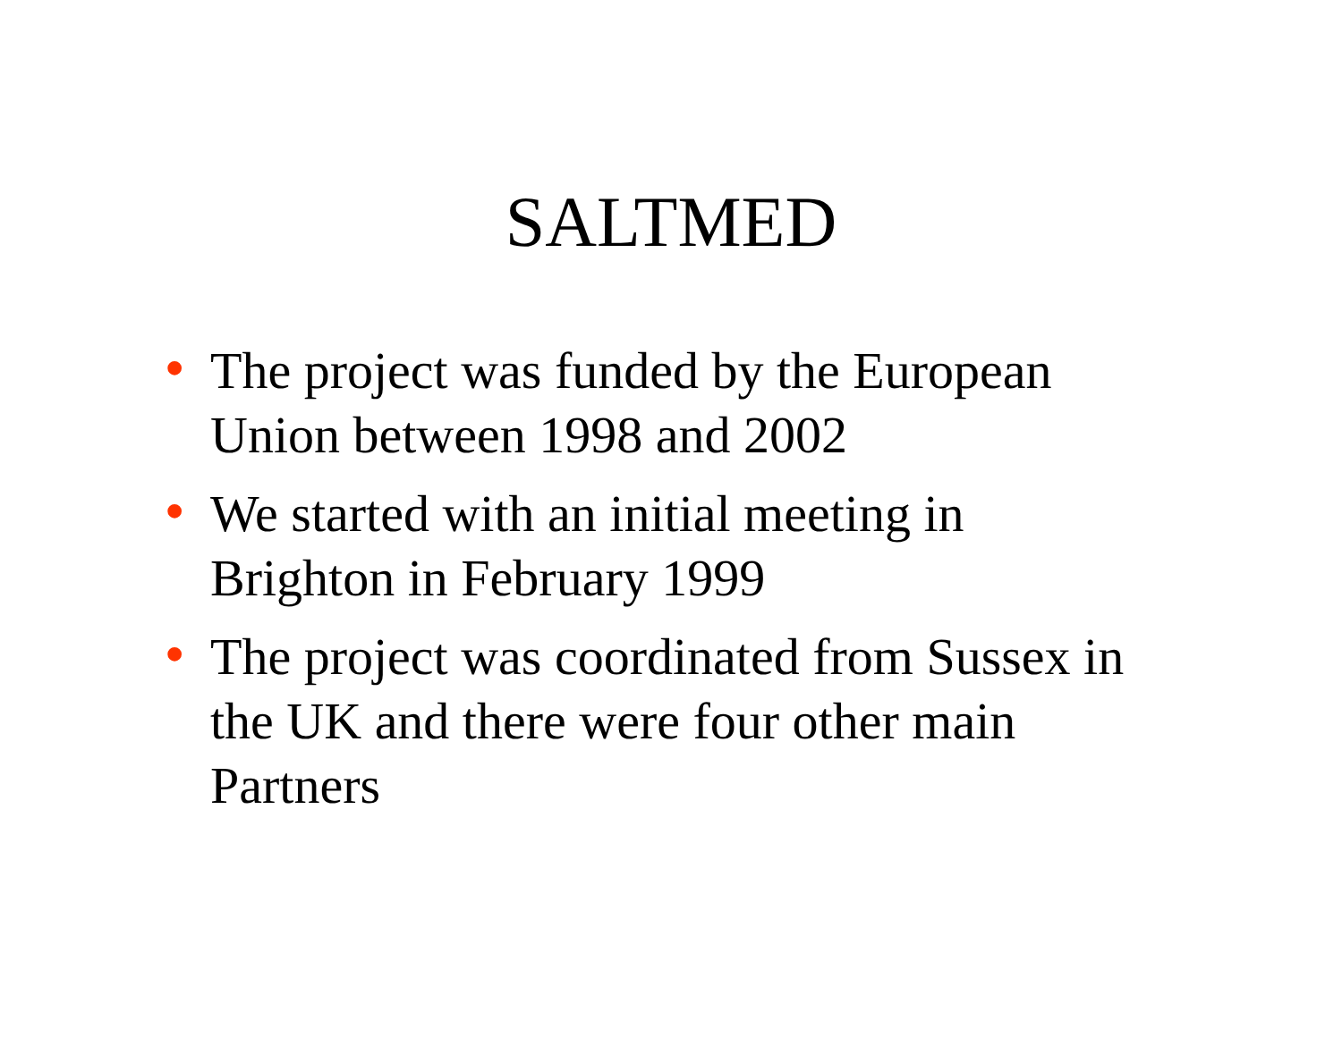SALTMED
• The project was funded by the European Union between 1998 and 2002
• We started with an initial meeting in Brighton in February 1999
• The project was coordinated from Sussex in the UK and there were four other main Partners